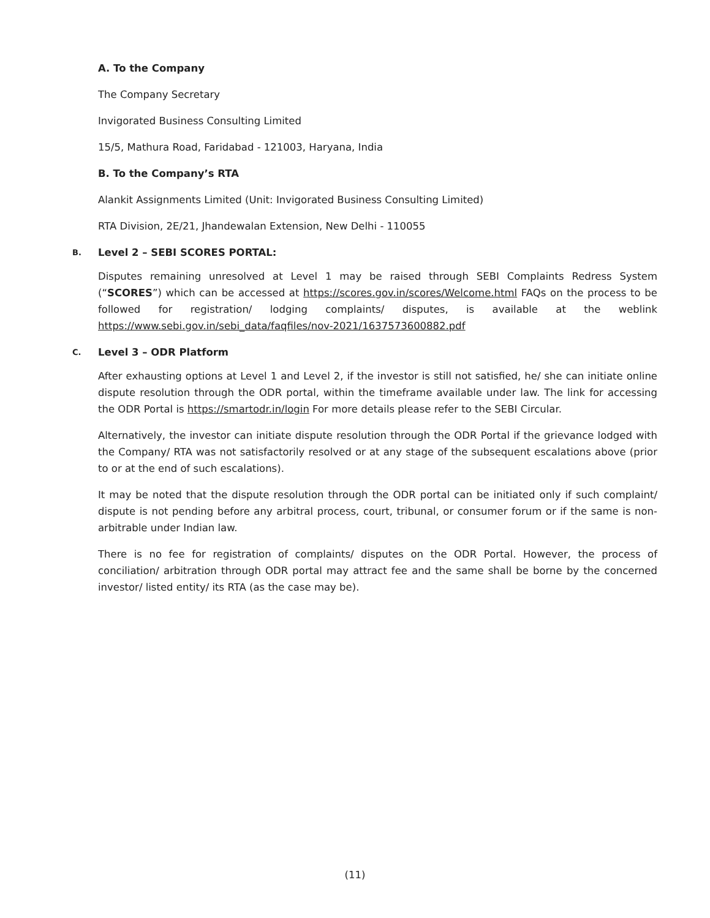A. To the Company
The Company Secretary
Invigorated Business Consulting Limited
15/5, Mathura Road, Faridabad - 121003, Haryana, India
B. To the Company’s RTA
Alankit Assignments Limited (Unit: Invigorated Business Consulting Limited)
RTA Division, 2E/21, Jhandewalan Extension, New Delhi - 110055
B. Level 2 – SEBI SCORES PORTAL:
Disputes remaining unresolved at Level 1 may be raised through SEBI Complaints Redress System (“SCORES”) which can be accessed at https://scores.gov.in/scores/Welcome.html FAQs on the process to be followed for registration/ lodging complaints/ disputes, is available at the weblink https://www.sebi.gov.in/sebi_data/faqfiles/nov-2021/1637573600882.pdf
C. Level 3 – ODR Platform
After exhausting options at Level 1 and Level 2, if the investor is still not satisfied, he/ she can initiate online dispute resolution through the ODR portal, within the timeframe available under law. The link for accessing the ODR Portal is https://smartodr.in/login For more details please refer to the SEBI Circular.
Alternatively, the investor can initiate dispute resolution through the ODR Portal if the grievance lodged with the Company/ RTA was not satisfactorily resolved or at any stage of the subsequent escalations above (prior to or at the end of such escalations).
It may be noted that the dispute resolution through the ODR portal can be initiated only if such complaint/ dispute is not pending before any arbitral process, court, tribunal, or consumer forum or if the same is non-arbitrable under Indian law.
There is no fee for registration of complaints/ disputes on the ODR Portal. However, the process of conciliation/ arbitration through ODR portal may attract fee and the same shall be borne by the concerned investor/ listed entity/ its RTA (as the case may be).
(11)